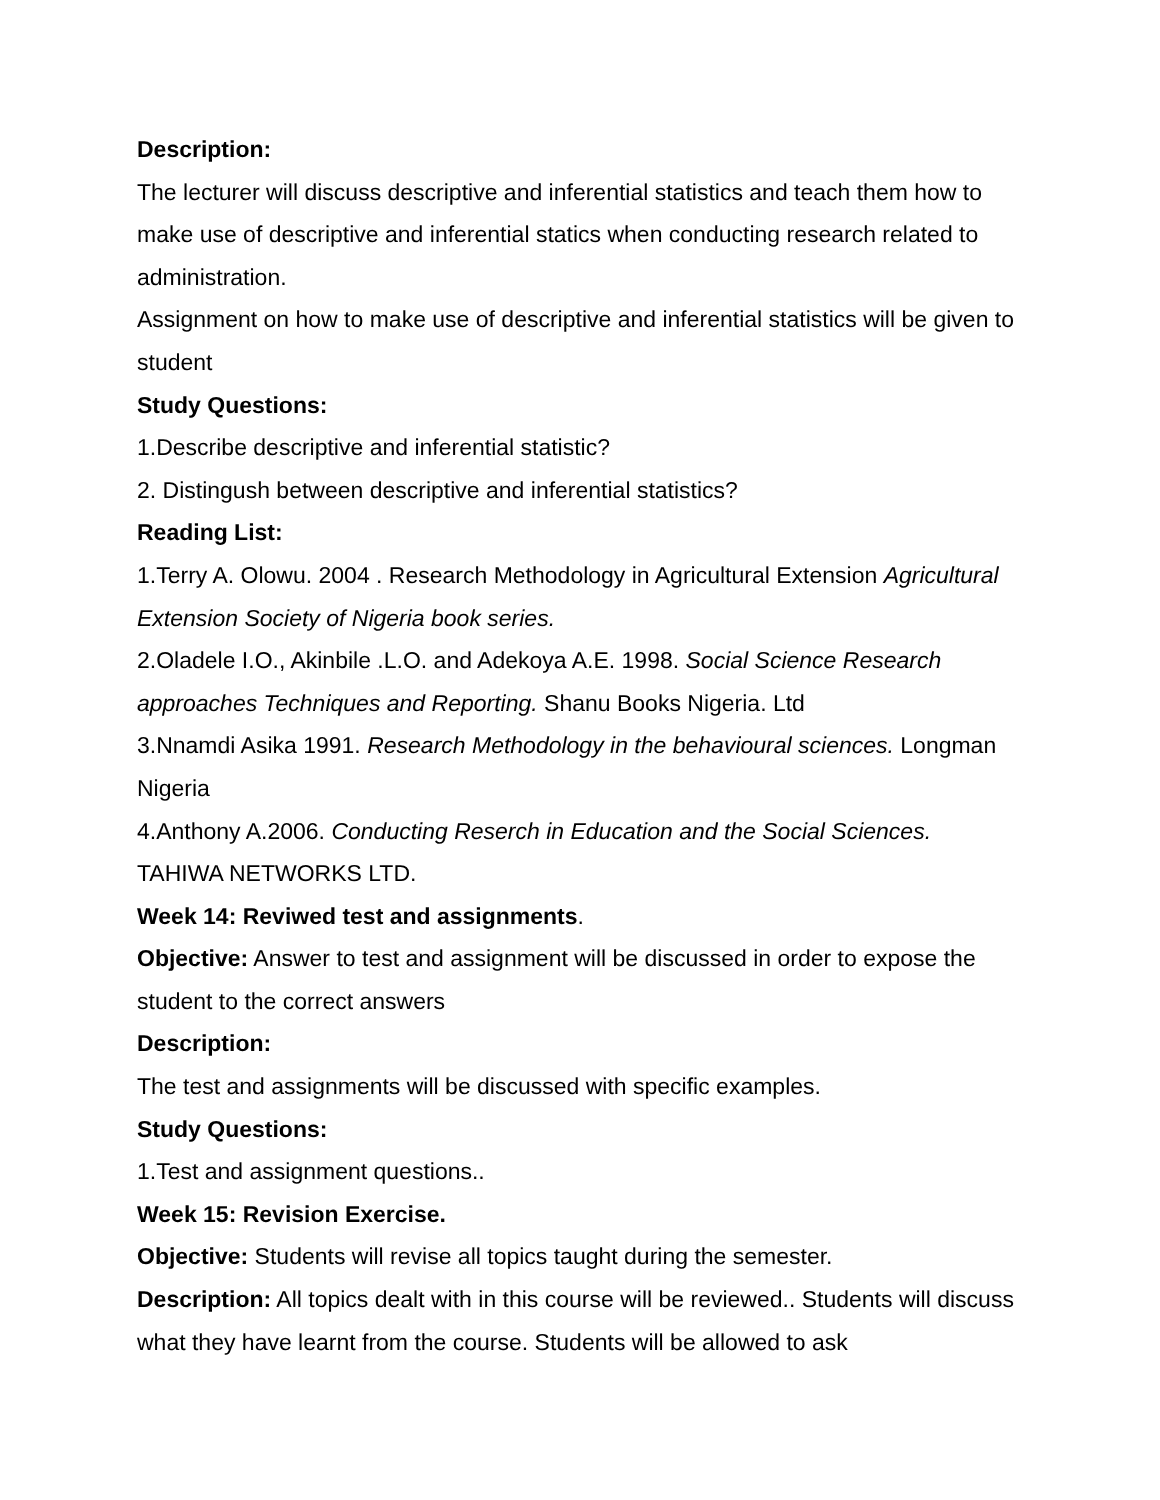Description:
The lecturer will discuss descriptive and inferential statistics and teach them how to make use of descriptive and inferential statics when conducting research related to administration.
Assignment on how to make use of descriptive and inferential statistics will be given to student
Study Questions:
1.Describe descriptive and inferential statistic?
2. Distingush between descriptive and inferential statistics?
Reading List:
1.Terry A. Olowu. 2004 . Research Methodology in Agricultural Extension Agricultural Extension Society of Nigeria book series.
2.Oladele I.O., Akinbile .L.O. and Adekoya A.E. 1998. Social Science Research approaches Techniques and Reporting. Shanu Books Nigeria. Ltd
3.Nnamdi Asika 1991. Research Methodology in the behavioural sciences. Longman Nigeria
4.Anthony A.2006. Conducting Reserch in Education and the Social Sciences. TAHIWA NETWORKS LTD.
Week 14: Reviwed test and assignments.
Objective: Answer to test and assignment will be discussed in order to expose the student to the correct answers
Description:
The test and assignments will be discussed with specific examples.
Study Questions:
1.Test and assignment questions..
Week 15: Revision Exercise.
Objective: Students will revise all topics taught during the semester.
Description: All topics dealt with in this course will be reviewed.. Students will discuss what they have learnt from the course. Students will be allowed to ask